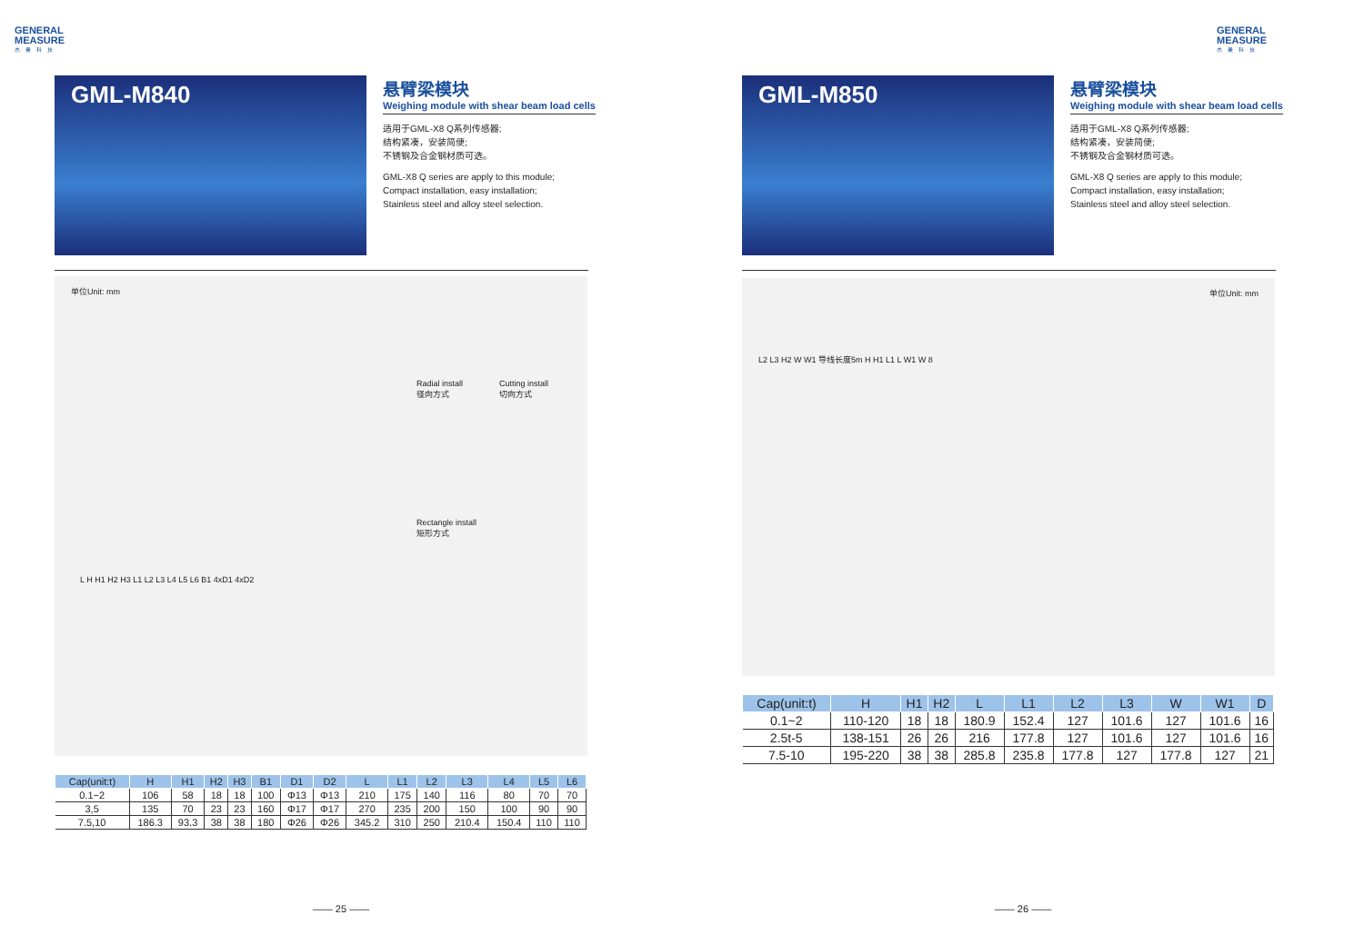GENERAL
MEASURE
杰曼科技
GML-M840
悬臂梁模块
Weighing module with shear beam load cells
适用于GML-X8 Q系列传感器;
结构紧凑，安装简便;
不锈钢及合金钢材质可选。
GML-X8 Q series are apply to this module;
Compact installation, easy installation;
Stainless steel and alloy steel selection.
单位Unit: mm
Radial install
径向方式
Cutting install
切向方式
Rectangle install
矩形方式
L H H1 H2 H3 L1 L2 L3 L4 L5 L6 B1 4xD1 4xD2
| Cap(unit:t) | H | H1 | H2 | H3 | B1 | D1 | D2 | L | L1 | L2 | L3 | L4 | L5 | L6 |
| --- | --- | --- | --- | --- | --- | --- | --- | --- | --- | --- | --- | --- | --- | --- |
| 0.1~2 | 106 | 58 | 18 | 18 | 100 | Φ13 | Φ13 | 210 | 175 | 140 | 116 | 80 | 70 | 70 |
| 3,5 | 135 | 70 | 23 | 23 | 160 | Φ17 | Φ17 | 270 | 235 | 200 | 150 | 100 | 90 | 90 |
| 7.5,10 | 186.3 | 93.3 | 38 | 38 | 180 | Φ26 | Φ26 | 345.2 | 310 | 250 | 210.4 | 150.4 | 110 | 110 |
—— 25 ——
GENERAL
MEASURE
杰曼科技
GML-M850
悬臂梁模块
Weighing module with shear beam load cells
适用于GML-X8 Q系列传感器;
结构紧凑，安装简便;
不锈钢及合金钢材质可选。
GML-X8 Q series are apply to this module;
Compact installation, easy installation;
Stainless steel and alloy steel selection.
单位Unit: mm
L2 L3 H2 W W1 导线长度5m H H1 L1 L W1 W 8
| Cap(unit:t) | H | H1 | H2 | L | L1 | L2 | L3 | W | W1 | D |
| --- | --- | --- | --- | --- | --- | --- | --- | --- | --- | --- |
| 0.1~2 | 110-120 | 18 | 18 | 180.9 | 152.4 | 127 | 101.6 | 127 | 101.6 | 16 |
| 2.5t-5 | 138-151 | 26 | 26 | 216 | 177.8 | 127 | 101.6 | 127 | 101.6 | 16 |
| 7.5-10 | 195-220 | 38 | 38 | 285.8 | 235.8 | 177.8 | 127 | 177.8 | 127 | 21 |
—— 26 ——